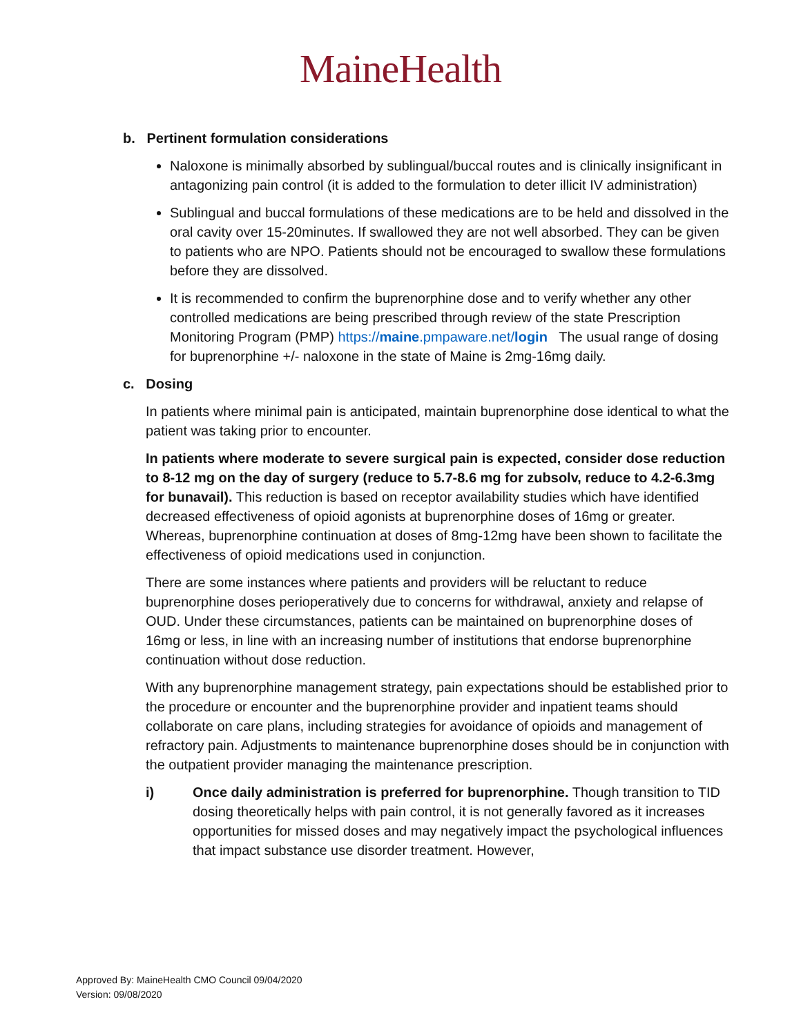MaineHealth
b. Pertinent formulation considerations
Naloxone is minimally absorbed by sublingual/buccal routes and is clinically insignificant in antagonizing pain control (it is added to the formulation to deter illicit IV administration)
Sublingual and buccal formulations of these medications are to be held and dissolved in the oral cavity over 15-20minutes. If swallowed they are not well absorbed. They can be given to patients who are NPO. Patients should not be encouraged to swallow these formulations before they are dissolved.
It is recommended to confirm the buprenorphine dose and to verify whether any other controlled medications are being prescribed through review of the state Prescription Monitoring Program (PMP) https://maine.pmpaware.net/login The usual range of dosing for buprenorphine +/- naloxone in the state of Maine is 2mg-16mg daily.
c. Dosing
In patients where minimal pain is anticipated, maintain buprenorphine dose identical to what the patient was taking prior to encounter.
In patients where moderate to severe surgical pain is expected, consider dose reduction to 8-12 mg on the day of surgery (reduce to 5.7-8.6 mg for zubsolv, reduce to 4.2-6.3mg for bunavail). This reduction is based on receptor availability studies which have identified decreased effectiveness of opioid agonists at buprenorphine doses of 16mg or greater. Whereas, buprenorphine continuation at doses of 8mg-12mg have been shown to facilitate the effectiveness of opioid medications used in conjunction.
There are some instances where patients and providers will be reluctant to reduce buprenorphine doses perioperatively due to concerns for withdrawal, anxiety and relapse of OUD. Under these circumstances, patients can be maintained on buprenorphine doses of 16mg or less, in line with an increasing number of institutions that endorse buprenorphine continuation without dose reduction.
With any buprenorphine management strategy, pain expectations should be established prior to the procedure or encounter and the buprenorphine provider and inpatient teams should collaborate on care plans, including strategies for avoidance of opioids and management of refractory pain. Adjustments to maintenance buprenorphine doses should be in conjunction with the outpatient provider managing the maintenance prescription.
i) Once daily administration is preferred for buprenorphine. Though transition to TID dosing theoretically helps with pain control, it is not generally favored as it increases opportunities for missed doses and may negatively impact the psychological influences that impact substance use disorder treatment. However,
Approved By: MaineHealth CMO Council 09/04/2020
Version: 09/08/2020